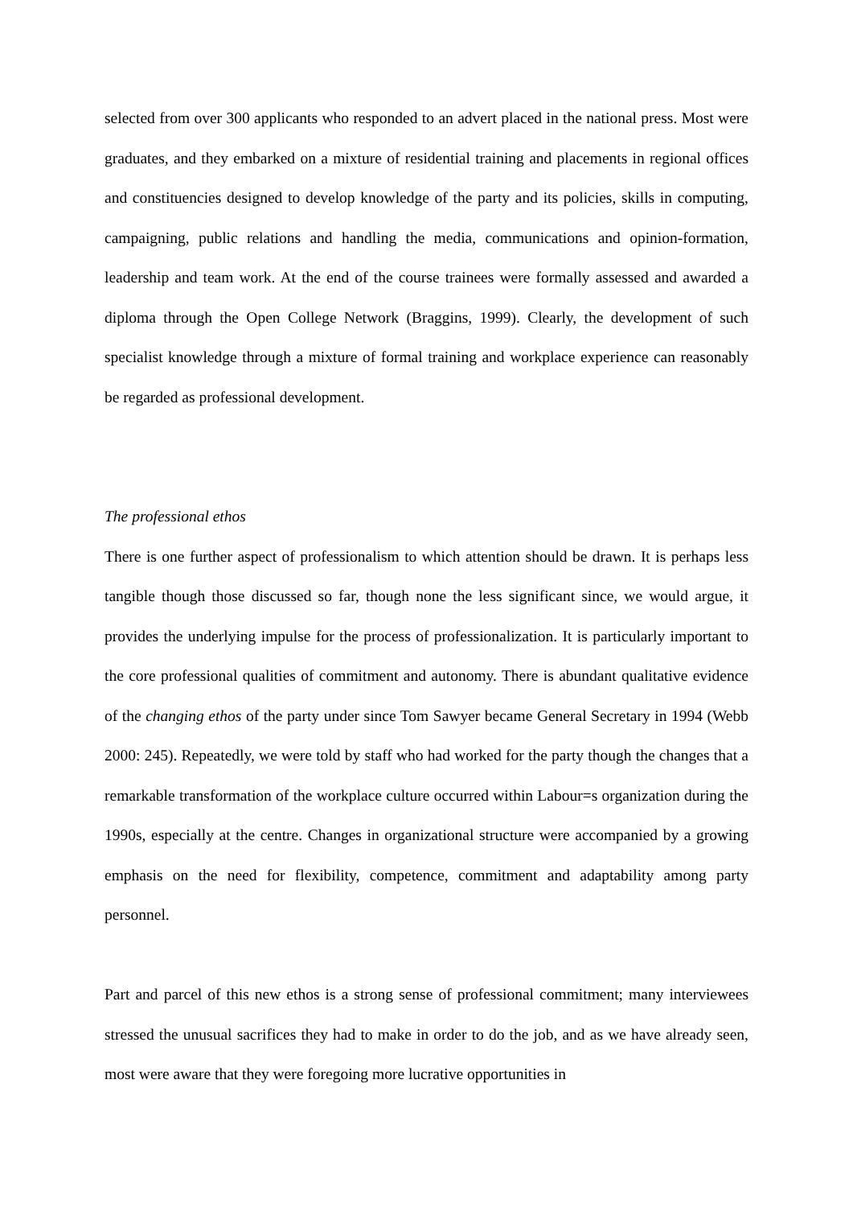selected from over 300 applicants who responded to an advert placed in the national press. Most were graduates, and they embarked on a mixture of residential training and placements in regional offices and constituencies designed to develop knowledge of the party and its policies, skills in computing, campaigning, public relations and handling the media, communications and opinion-formation, leadership and team work. At the end of the course trainees were formally assessed and awarded a diploma through the Open College Network (Braggins, 1999). Clearly, the development of such specialist knowledge through a mixture of formal training and workplace experience can reasonably be regarded as professional development.
The professional ethos
There is one further aspect of professionalism to which attention should be drawn. It is perhaps less tangible though those discussed so far, though none the less significant since, we would argue, it provides the underlying impulse for the process of professionalization. It is particularly important to the core professional qualities of commitment and autonomy. There is abundant qualitative evidence of the changing ethos of the party under since Tom Sawyer became General Secretary in 1994 (Webb 2000: 245). Repeatedly, we were told by staff who had worked for the party though the changes that a remarkable transformation of the workplace culture occurred within Labour=s organization during the 1990s, especially at the centre. Changes in organizational structure were accompanied by a growing emphasis on the need for flexibility, competence, commitment and adaptability among party personnel.
Part and parcel of this new ethos is a strong sense of professional commitment; many interviewees stressed the unusual sacrifices they had to make in order to do the job, and as we have already seen, most were aware that they were foregoing more lucrative opportunities in